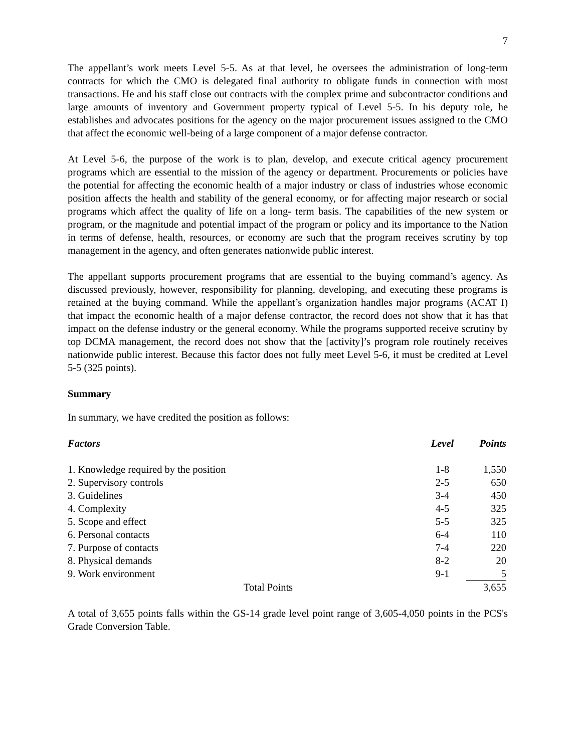7
The appellant’s work meets Level 5-5. As at that level, he oversees the administration of long-term contracts for which the CMO is delegated final authority to obligate funds in connection with most transactions. He and his staff close out contracts with the complex prime and subcontractor conditions and large amounts of inventory and Government property typical of Level 5-5. In his deputy role, he establishes and advocates positions for the agency on the major procurement issues assigned to the CMO that affect the economic well-being of a large component of a major defense contractor.
At Level 5-6, the purpose of the work is to plan, develop, and execute critical agency procurement programs which are essential to the mission of the agency or department. Procurements or policies have the potential for affecting the economic health of a major industry or class of industries whose economic position affects the health and stability of the general economy, or for affecting major research or social programs which affect the quality of life on a long- term basis. The capabilities of the new system or program, or the magnitude and potential impact of the program or policy and its importance to the Nation in terms of defense, health, resources, or economy are such that the program receives scrutiny by top management in the agency, and often generates nationwide public interest.
The appellant supports procurement programs that are essential to the buying command’s agency. As discussed previously, however, responsibility for planning, developing, and executing these programs is retained at the buying command. While the appellant’s organization handles major programs (ACAT I) that impact the economic health of a major defense contractor, the record does not show that it has that impact on the defense industry or the general economy. While the programs supported receive scrutiny by top DCMA management, the record does not show that the [activity]’s program role routinely receives nationwide public interest. Because this factor does not fully meet Level 5-6, it must be credited at Level 5-5 (325 points).
Summary
In summary, we have credited the position as follows:
| Factors | Level | Points |
| --- | --- | --- |
| 1. Knowledge required by the position | 1-8 | 1,550 |
| 2. Supervisory controls | 2-5 | 650 |
| 3. Guidelines | 3-4 | 450 |
| 4. Complexity | 4-5 | 325 |
| 5. Scope and effect | 5-5 | 325 |
| 6. Personal contacts | 6-4 | 110 |
| 7. Purpose of contacts | 7-4 | 220 |
| 8. Physical demands | 8-2 | 20 |
| 9. Work environment | 9-1 | 5 |
| Total Points | | 3,655 |
A total of 3,655 points falls within the GS-14 grade level point range of 3,605-4,050 points in the PCS's Grade Conversion Table.